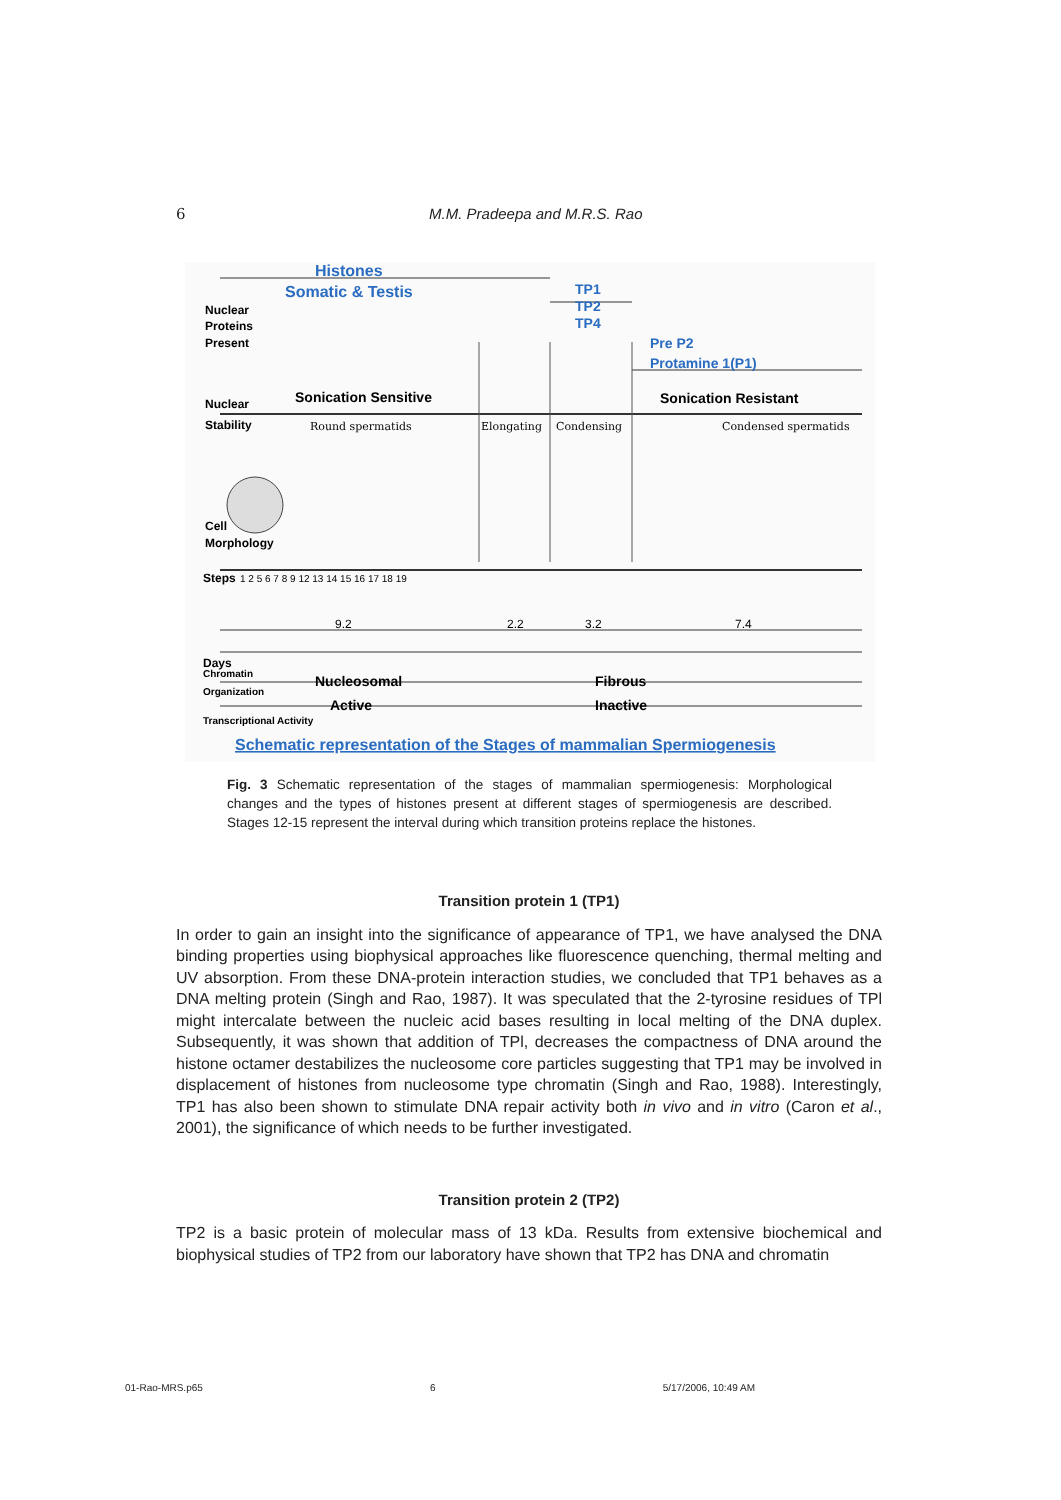6 M.M. Pradeepa and M.R.S. Rao
Histones
Somatic & Testis
TP1
TP2
TP4
Nuclear
Proteins
Present
Pre P2
Protamine 1(P1)
Nuclear
Sonication Sensitive
Sonication Resistant
Stability
Round spermatids
Elongating
Condensing
Condensed spermatids
Cell
Morphology
Steps
1 2 5 6 7 8 9 12 13 14 15 16 17 18 19
9.2
2.2
3.2
7.4
Days
Chromatin
Organization
Nucleosomal
Fibrous
Active
Inactive
Transcriptional Activity
Schematic representation of the Stages of mammalian Spermiogenesis
Fig. 3 Schematic representation of the stages of mammalian spermiogenesis: Morphological changes and the types of histones present at different stages of spermiogenesis are described. Stages 12-15 represent the interval during which transition proteins replace the histones.
Transition protein 1 (TP1)
In order to gain an insight into the significance of appearance of TP1, we have analysed the DNA binding properties using biophysical approaches like fluorescence quenching, thermal melting and UV absorption. From these DNA-protein interaction studies, we concluded that TP1 behaves as a DNA melting protein (Singh and Rao, 1987). It was speculated that the 2-tyrosine residues of TPl might intercalate between the nucleic acid bases resulting in local melting of the DNA duplex. Subsequently, it was shown that addition of TPl, decreases the compactness of DNA around the histone octamer destabilizes the nucleosome core particles suggesting that TP1 may be involved in displacement of histones from nucleosome type chromatin (Singh and Rao, 1988). Interestingly, TP1 has also been shown to stimulate DNA repair activity both in vivo and in vitro (Caron et al., 2001), the significance of which needs to be further investigated.
Transition protein 2 (TP2)
TP2 is a basic protein of molecular mass of 13 kDa. Results from extensive biochemical and biophysical studies of TP2 from our laboratory have shown that TP2 has DNA and chromatin
01-Rao-MRS.p65 6 5/17/2006, 10:49 AM